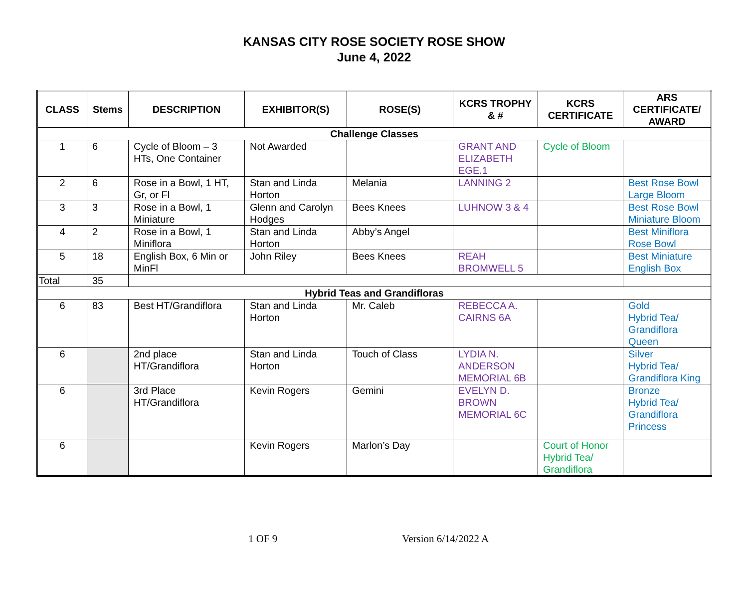KANSAS CITY ROSE SOCIETY ROSE SHOW
June 4, 2022
| CLASS | Stems | DESCRIPTION | EXHIBITOR(S) | ROSE(S) | KCRS TROPHY & # | KCRS CERTIFICATE | ARS CERTIFICATE/ AWARD |
| --- | --- | --- | --- | --- | --- | --- | --- |
| Challenge Classes | | | | | | | |
| 1 | 6 | Cycle of Bloom – 3 HTs, One Container | Not Awarded | | GRANT AND ELIZABETH EGE.1 | Cycle of Bloom | |
| 2 | 6 | Rose in a Bowl, 1 HT, Gr, or Fl | Stan and Linda Horton | Melania | LANNING 2 | | Best Rose Bowl Large Bloom |
| 3 | 3 | Rose in a Bowl, 1 Miniature | Glenn and Carolyn Hodges | Bees Knees | LUHNOW 3 & 4 | | Best Rose Bowl Miniature Bloom |
| 4 | 2 | Rose in a Bowl, 1 Miniflora | Stan and Linda Horton | Abby’s Angel | | | Best Miniflora Rose Bowl |
| 5 | 18 | English Box, 6 Min or MinFl | John Riley | Bees Knees | REAH BROMWELL 5 | | Best Miniature English Box |
| Total | 35 | | | | | | |
| Hybrid Teas and Grandifloras | | | | | | | |
| 6 | 83 | Best HT/Grandiflora | Stan and Linda Horton | Mr. Caleb | REBECCA A. CAIRNS 6A | | Gold Hybrid Tea/ Grandiflora Queen |
| 6 | | 2nd place HT/Grandiflora | Stan and Linda Horton | Touch of Class | LYDIA N. ANDERSON MEMORIAL 6B | | Silver Hybrid Tea/ Grandiflora King |
| 6 | | 3rd Place HT/Grandiflora | Kevin Rogers | Gemini | EVELYN D. BROWN MEMORIAL 6C | | Bronze Hybrid Tea/ Grandiflora Princess |
| 6 | | | Kevin Rogers | Marlon’s Day | | Court of Honor Hybrid Tea/ Grandiflora | |
1 OF 9 Version 6/14/2022 A